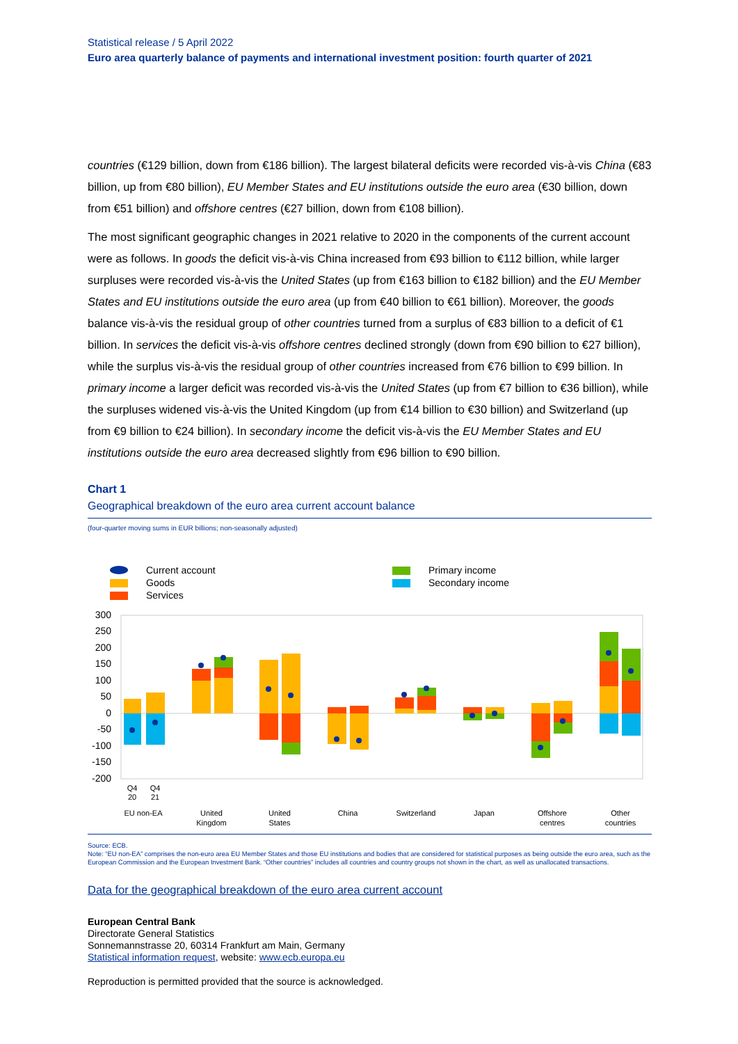Statistical release / 5 April 2022
Euro area quarterly balance of payments and international investment position: fourth quarter of 2021
countries (€129 billion, down from €186 billion). The largest bilateral deficits were recorded vis-à-vis China (€83 billion, up from €80 billion), EU Member States and EU institutions outside the euro area (€30 billion, down from €51 billion) and offshore centres (€27 billion, down from €108 billion).
The most significant geographic changes in 2021 relative to 2020 in the components of the current account were as follows. In goods the deficit vis-à-vis China increased from €93 billion to €112 billion, while larger surpluses were recorded vis-à-vis the United States (up from €163 billion to €182 billion) and the EU Member States and EU institutions outside the euro area (up from €40 billion to €61 billion). Moreover, the goods balance vis-à-vis the residual group of other countries turned from a surplus of €83 billion to a deficit of €1 billion. In services the deficit vis-à-vis offshore centres declined strongly (down from €90 billion to €27 billion), while the surplus vis-à-vis the residual group of other countries increased from €76 billion to €99 billion. In primary income a larger deficit was recorded vis-à-vis the United States (up from €7 billion to €36 billion), while the surpluses widened vis-à-vis the United Kingdom (up from €14 billion to €30 billion) and Switzerland (up from €9 billion to €24 billion). In secondary income the deficit vis-à-vis the EU Member States and EU institutions outside the euro area decreased slightly from €96 billion to €90 billion.
Chart 1
Geographical breakdown of the euro area current account balance
(four-quarter moving sums in EUR billions; non-seasonally adjusted)
Current account
Goods
Services
Primary income
Secondary income
300
250
200
150
100
50
0
-50
-100
-150
-200
Q4
Q4
20
21
EU non-EA
United
Kingdom
United
States
China
Switzerland
Japan
Offshore
centres
Other
countries
Source: ECB.
Note: “EU non-EA” comprises the non-euro area EU Member States and those EU institutions and bodies that are considered for statistical purposes as being outside the euro area, such as the European Commission and the European Investment Bank. “Other countries” includes all countries and country groups not shown in the chart, as well as unallocated transactions.
Data for the geographical breakdown of the euro area current account
European Central Bank
Directorate General Statistics
Sonnemannstrasse 20, 60314 Frankfurt am Main, Germany
Statistical information request, website: www.ecb.europa.eu
Reproduction is permitted provided that the source is acknowledged.